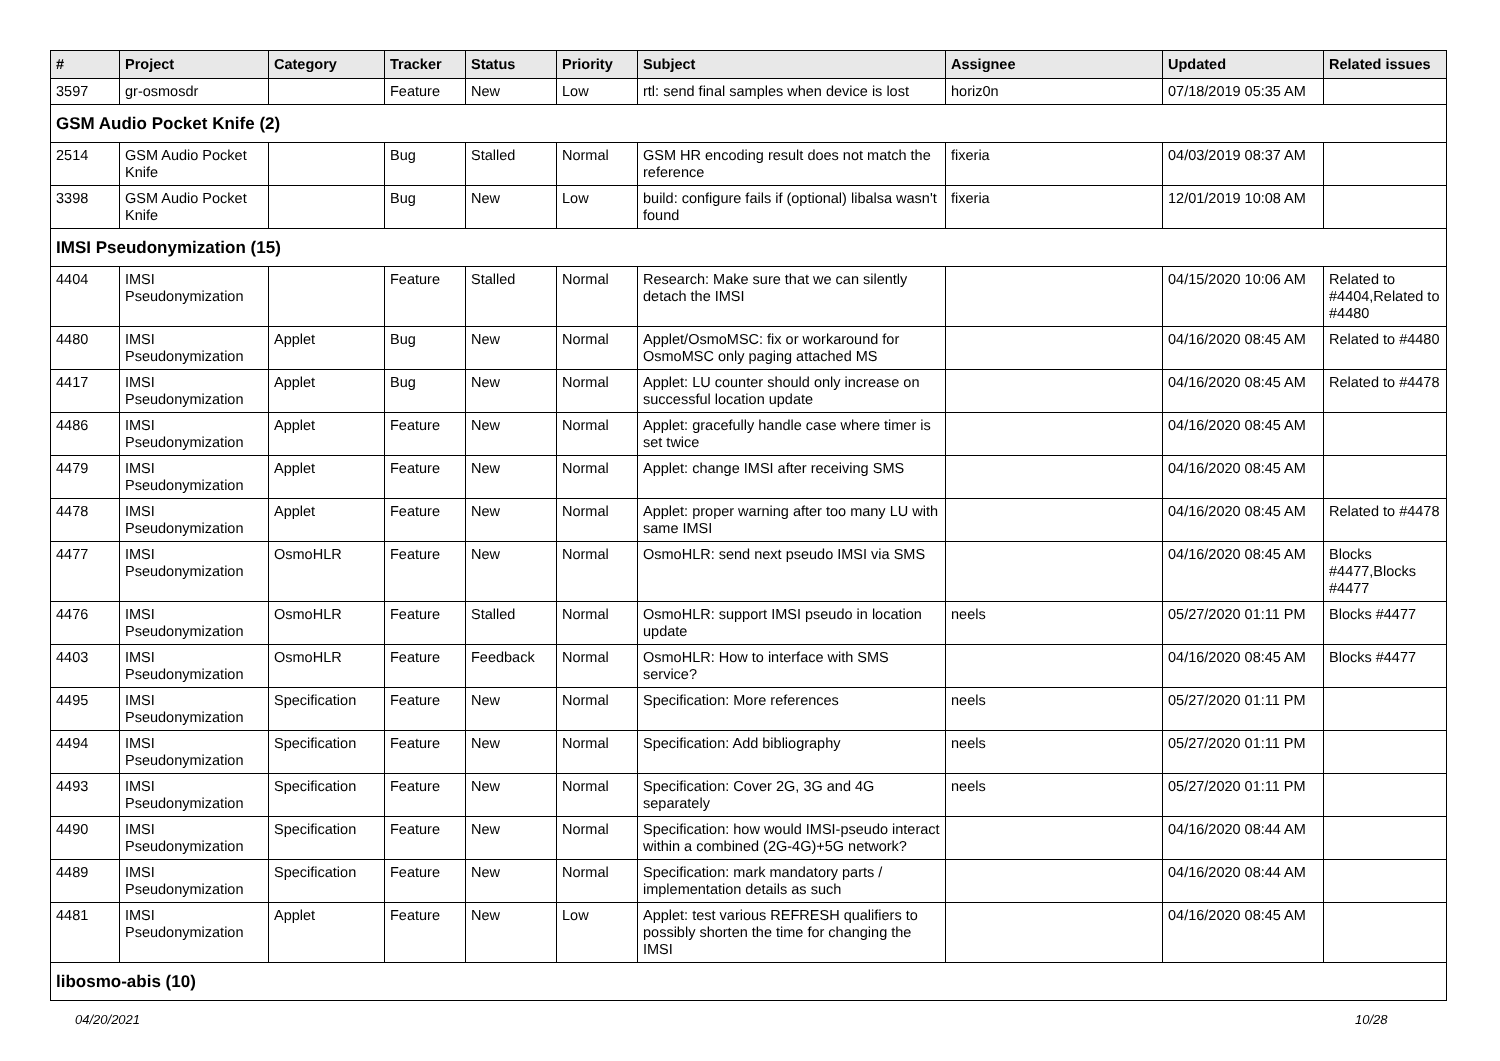| # | Project | Category | Tracker | Status | Priority | Subject | Assignee | Updated | Related issues |
| --- | --- | --- | --- | --- | --- | --- | --- | --- | --- |
| 3597 | gr-osmosdr | | Feature | New | Low | rtl: send final samples when device is lost | horiz0n | 07/18/2019 05:35 AM | |
| GSM Audio Pocket Knife (2) | | | | | | | | | |
| 2514 | GSM Audio Pocket Knife | | Bug | Stalled | Normal | GSM HR encoding result does not match the reference | fixeria | 04/03/2019 08:37 AM | |
| 3398 | GSM Audio Pocket Knife | | Bug | New | Low | build: configure fails if (optional) libalsa wasn't found | fixeria | 12/01/2019 10:08 AM | |
| IMSI Pseudonymization (15) | | | | | | | | | |
| 4404 | IMSI Pseudonymization | | Feature | Stalled | Normal | Research: Make sure that we can silently detach the IMSI | | 04/15/2020 10:06 AM | Related to #4404,Related to #4480 |
| 4480 | IMSI Pseudonymization | Applet | Bug | New | Normal | Applet/OsmoMSC: fix or workaround for OsmoMSC only paging attached MS | | 04/16/2020 08:45 AM | Related to #4480 |
| 4417 | IMSI Pseudonymization | Applet | Bug | New | Normal | Applet: LU counter should only increase on successful location update | | 04/16/2020 08:45 AM | Related to #4478 |
| 4486 | IMSI Pseudonymization | Applet | Feature | New | Normal | Applet: gracefully handle case where timer is set twice | | 04/16/2020 08:45 AM | |
| 4479 | IMSI Pseudonymization | Applet | Feature | New | Normal | Applet: change IMSI after receiving SMS | | 04/16/2020 08:45 AM | |
| 4478 | IMSI Pseudonymization | Applet | Feature | New | Normal | Applet: proper warning after too many LU with same IMSI | | 04/16/2020 08:45 AM | Related to #4478 |
| 4477 | IMSI Pseudonymization | OsmoHLR | Feature | New | Normal | OsmoHLR: send next pseudo IMSI via SMS | | 04/16/2020 08:45 AM | Blocks #4477,Blocks #4477 |
| 4476 | IMSI Pseudonymization | OsmoHLR | Feature | Stalled | Normal | OsmoHLR: support IMSI pseudo in location update | neels | 05/27/2020 01:11 PM | Blocks #4477 |
| 4403 | IMSI Pseudonymization | OsmoHLR | Feature | Feedback | Normal | OsmoHLR: How to interface with SMS service? | | 04/16/2020 08:45 AM | Blocks #4477 |
| 4495 | IMSI Pseudonymization | Specification | Feature | New | Normal | Specification: More references | neels | 05/27/2020 01:11 PM | |
| 4494 | IMSI Pseudonymization | Specification | Feature | New | Normal | Specification: Add bibliography | neels | 05/27/2020 01:11 PM | |
| 4493 | IMSI Pseudonymization | Specification | Feature | New | Normal | Specification: Cover 2G, 3G and 4G separately | neels | 05/27/2020 01:11 PM | |
| 4490 | IMSI Pseudonymization | Specification | Feature | New | Normal | Specification: how would IMSI-pseudo interact within a combined (2G-4G)+5G network? | | 04/16/2020 08:44 AM | |
| 4489 | IMSI Pseudonymization | Specification | Feature | New | Normal | Specification: mark mandatory parts / implementation details as such | | 04/16/2020 08:44 AM | |
| 4481 | IMSI Pseudonymization | Applet | Feature | New | Low | Applet: test various REFRESH qualifiers to possibly shorten the time for changing the IMSI | | 04/16/2020 08:45 AM | |
| libosmo-abis (10) | | | | | | | | | |
04/20/2021 10/28